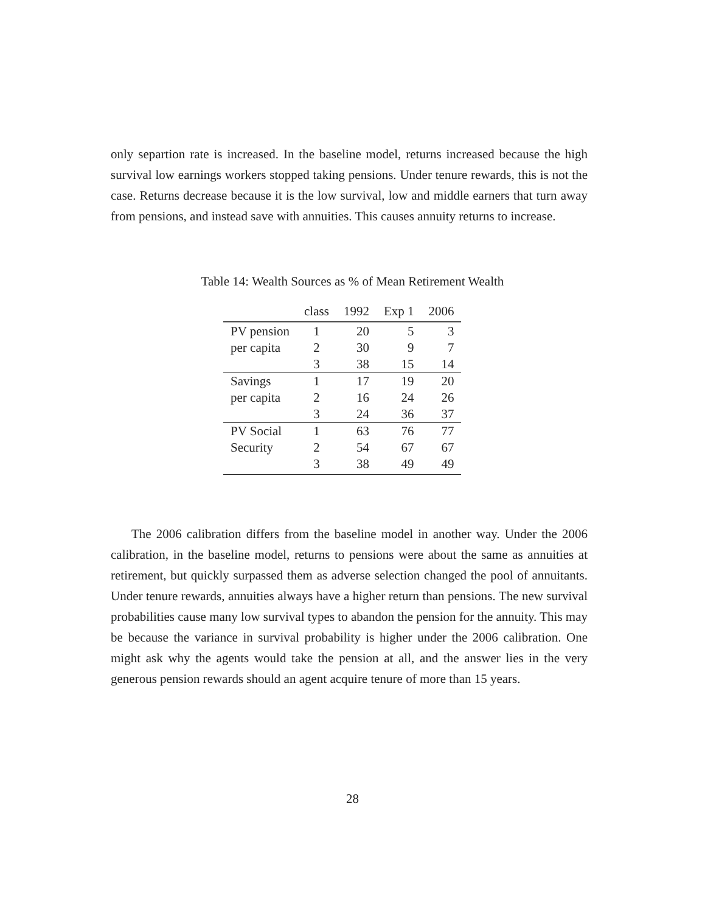only separtion rate is increased. In the baseline model, returns increased because the high survival low earnings workers stopped taking pensions. Under tenure rewards, this is not the case. Returns decrease because it is the low survival, low and middle earners that turn away from pensions, and instead save with annuities. This causes annuity returns to increase.
Table 14: Wealth Sources as % of Mean Retirement Wealth
| | class | 1992 | Exp 1 | 2006 |
| --- | --- | --- | --- | --- |
| PV pension | 1 | 20 | 5 | 3 |
| per capita | 2 | 30 | 9 | 7 |
| | 3 | 38 | 15 | 14 |
| Savings | 1 | 17 | 19 | 20 |
| per capita | 2 | 16 | 24 | 26 |
| | 3 | 24 | 36 | 37 |
| PV Social | 1 | 63 | 76 | 77 |
| Security | 2 | 54 | 67 | 67 |
| | 3 | 38 | 49 | 49 |
The 2006 calibration differs from the baseline model in another way. Under the 2006 calibration, in the baseline model, returns to pensions were about the same as annuities at retirement, but quickly surpassed them as adverse selection changed the pool of annuitants. Under tenure rewards, annuities always have a higher return than pensions. The new survival probabilities cause many low survival types to abandon the pension for the annuity. This may be because the variance in survival probability is higher under the 2006 calibration. One might ask why the agents would take the pension at all, and the answer lies in the very generous pension rewards should an agent acquire tenure of more than 15 years.
28